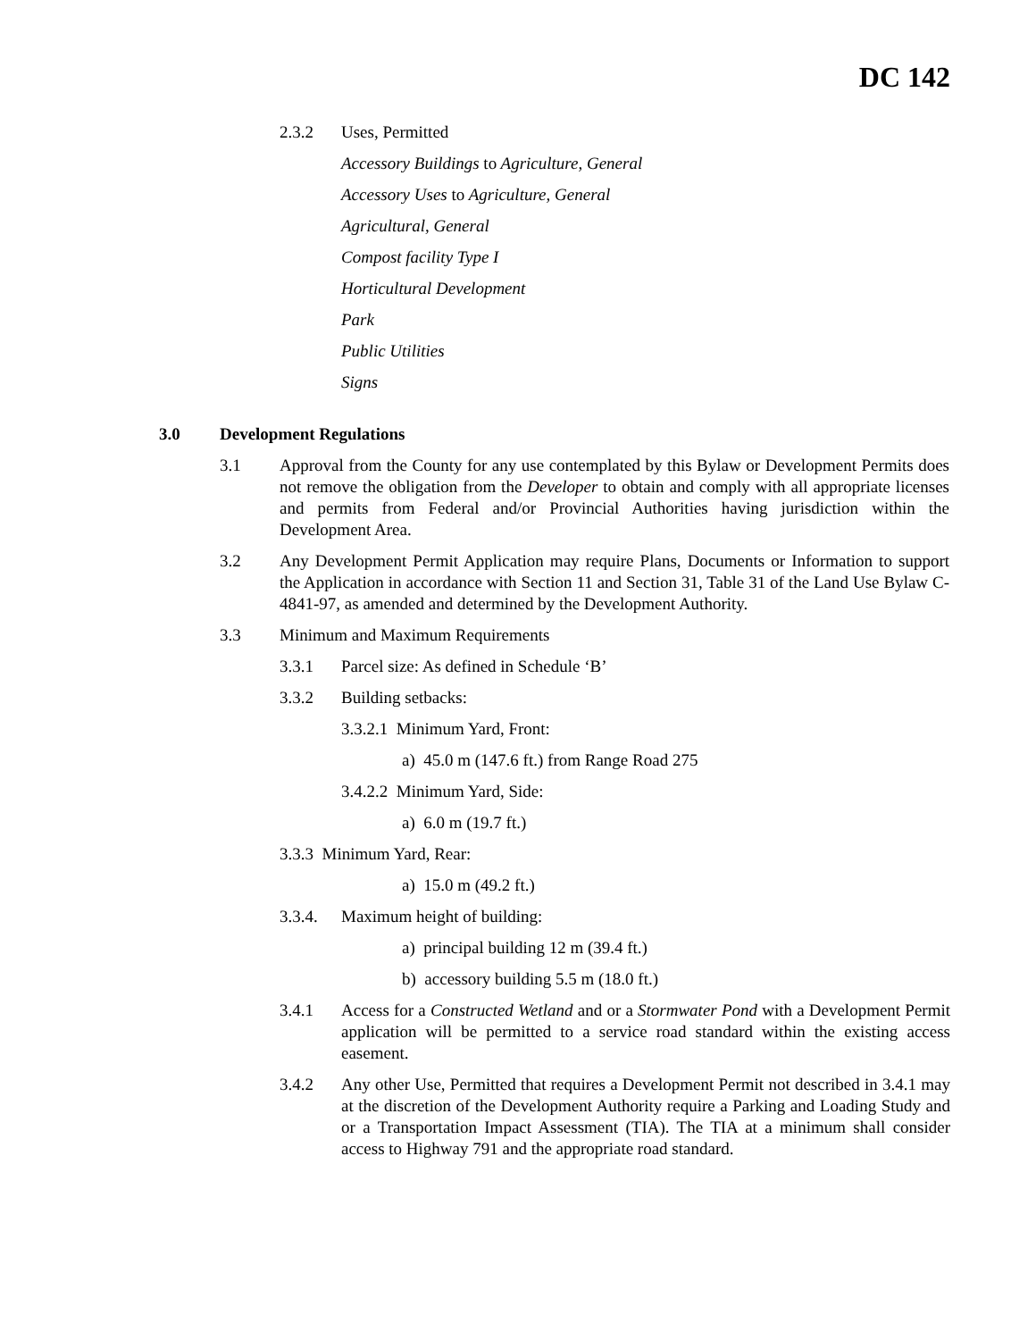DC 142
2.3.2 Uses, Permitted
Accessory Buildings to Agriculture, General
Accessory Uses to Agriculture, General
Agricultural, General
Compost facility Type I
Horticultural Development
Park
Public Utilities
Signs
3.0 Development Regulations
3.1 Approval from the County for any use contemplated by this Bylaw or Development Permits does not remove the obligation from the Developer to obtain and comply with all appropriate licenses and permits from Federal and/or Provincial Authorities having jurisdiction within the Development Area.
3.2 Any Development Permit Application may require Plans, Documents or Information to support the Application in accordance with Section 11 and Section 31, Table 31 of the Land Use Bylaw C-4841-97, as amended and determined by the Development Authority.
3.3 Minimum and Maximum Requirements
3.3.1 Parcel size: As defined in Schedule ‘B’
3.3.2 Building setbacks:
3.3.2.1 Minimum Yard, Front:
a) 45.0 m (147.6 ft.) from Range Road 275
3.4.2.2 Minimum Yard, Side:
a) 6.0 m (19.7 ft.)
3.3.3 Minimum Yard, Rear:
a) 15.0 m (49.2 ft.)
3.3.4. Maximum height of building:
a) principal building 12 m (39.4 ft.)
b) accessory building 5.5 m (18.0 ft.)
3.4.1 Access for a Constructed Wetland and or a Stormwater Pond with a Development Permit application will be permitted to a service road standard within the existing access easement.
3.4.2 Any other Use, Permitted that requires a Development Permit not described in 3.4.1 may at the discretion of the Development Authority require a Parking and Loading Study and or a Transportation Impact Assessment (TIA). The TIA at a minimum shall consider access to Highway 791 and the appropriate road standard.